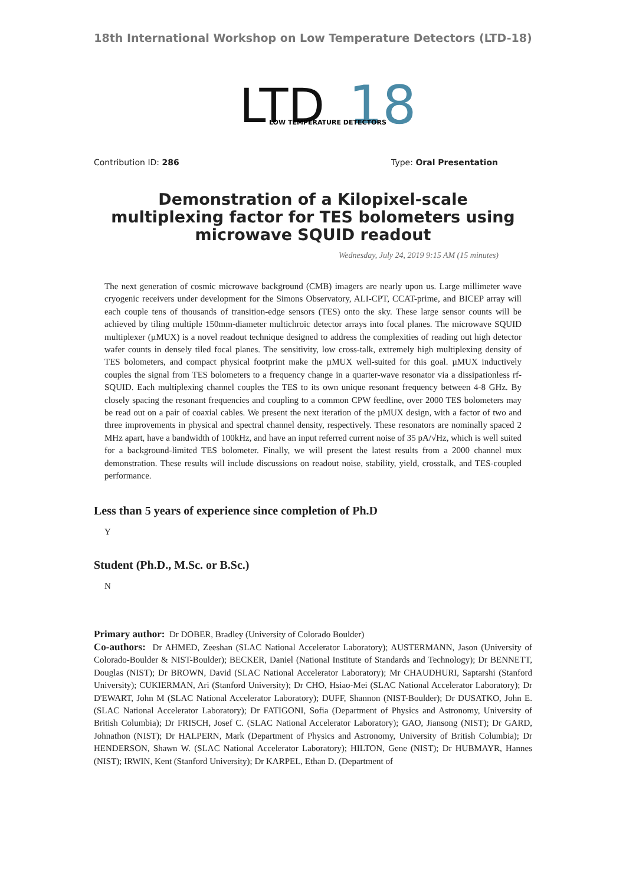18th International Workshop on Low Temperature Detectors (LTD-18)
LTD
18
LOW TEMPERATURE DETECTORS
Contribution ID: 286 Type: Oral Presentation
Demonstration of a Kilopixel-scale multiplexing factor for TES bolometers using microwave SQUID readout
Wednesday, July 24, 2019 9:15 AM (15 minutes)
The next generation of cosmic microwave background (CMB) imagers are nearly upon us. Large millimeter wave cryogenic receivers under development for the Simons Observatory, ALI-CPT, CCAT-prime, and BICEP array will each couple tens of thousands of transition-edge sensors (TES) onto the sky. These large sensor counts will be achieved by tiling multiple 150mm-diameter multichroic detector arrays into focal planes. The microwave SQUID multiplexer (µMUX) is a novel readout technique designed to address the complexities of reading out high detector wafer counts in densely tiled focal planes. The sensitivity, low cross-talk, extremely high multiplexing density of TES bolometers, and compact physical footprint make the µMUX well-suited for this goal. µMUX inductively couples the signal from TES bolometers to a frequency change in a quarter-wave resonator via a dissipationless rf-SQUID. Each multiplexing channel couples the TES to its own unique resonant frequency between 4-8 GHz. By closely spacing the resonant frequencies and coupling to a common CPW feedline, over 2000 TES bolometers may be read out on a pair of coaxial cables. We present the next iteration of the µMUX design, with a factor of two and three improvements in physical and spectral channel density, respectively. These resonators are nominally spaced 2 MHz apart, have a bandwidth of 100kHz, and have an input referred current noise of 35 pA/√Hz, which is well suited for a background-limited TES bolometer. Finally, we will present the latest results from a 2000 channel mux demonstration. These results will include discussions on readout noise, stability, yield, crosstalk, and TES-coupled performance.
Less than 5 years of experience since completion of Ph.D
Y
Student (Ph.D., M.Sc. or B.Sc.)
N
Primary author: Dr DOBER, Bradley (University of Colorado Boulder)
Co-authors: Dr AHMED, Zeeshan (SLAC National Accelerator Laboratory); AUSTERMANN, Jason (University of Colorado-Boulder & NIST-Boulder); BECKER, Daniel (National Institute of Standards and Technology); Dr BENNETT, Douglas (NIST); Dr BROWN, David (SLAC National Accelerator Laboratory); Mr CHAUDHURI, Saptarshi (Stanford University); CUKIERMAN, Ari (Stanford University); Dr CHO, Hsiao-Mei (SLAC National Accelerator Laboratory); Dr D'EWART, John M (SLAC National Accelerator Laboratory); DUFF, Shannon (NIST-Boulder); Dr DUSATKO, John E. (SLAC National Accelerator Laboratory); Dr FATIGONI, Sofia (Department of Physics and Astronomy, University of British Columbia); Dr FRISCH, Josef C. (SLAC National Accelerator Laboratory); GAO, Jiansong (NIST); Dr GARD, Johnathon (NIST); Dr HALPERN, Mark (Department of Physics and Astronomy, University of British Columbia); Dr HENDERSON, Shawn W. (SLAC National Accelerator Laboratory); HILTON, Gene (NIST); Dr HUBMAYR, Hannes (NIST); IRWIN, Kent (Stanford University); Dr KARPEL, Ethan D. (Department of